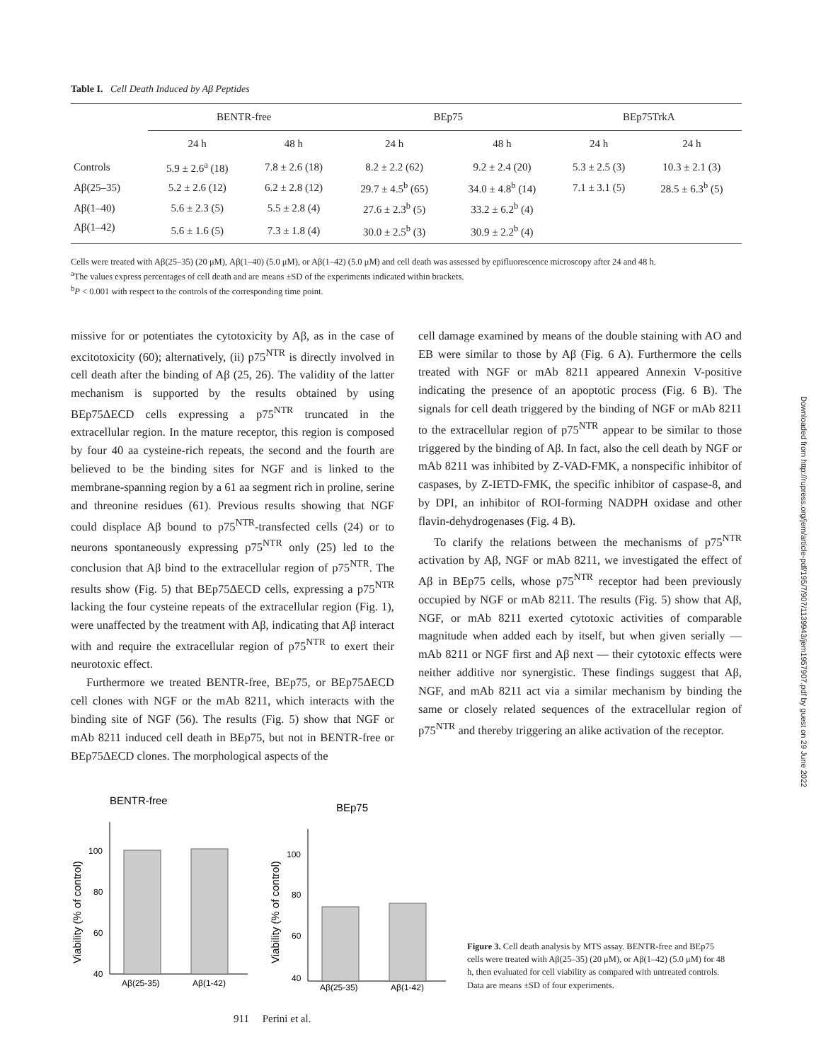Downloaded from http://rupress.org/jem/article-pdf/195/7/907/1139943/jem1957907.pdf by guest on 29 June 2022
Table I. Cell Death Induced by Aβ Peptides
| | BENTR-free | | BEp75 | | BEp75TrkA | |
| --- | --- | --- | --- | --- | --- | --- |
| | 24 h | 48 h | 24 h | 48 h | 24 h | 24 h |
| Controls | 5.9 ± 2.6<sup>a</sup> (18) | 7.8 ± 2.6 (18) | 8.2 ± 2.2 (62) | 9.2 ± 2.4 (20) | 5.3 ± 2.5 (3) | 10.3 ± 2.1 (3) |
| Aβ(25–35) | 5.2 ± 2.6 (12) | 6.2 ± 2.8 (12) | 29.7 ± 4.5<sup>b</sup> (65) | 34.0 ± 4.8<sup>b</sup> (14) | 7.1 ± 3.1 (5) | 28.5 ± 6.3<sup>b</sup> (5) |
| Aβ(1–40) | 5.6 ± 2.3 (5) | 5.5 ± 2.8 (4) | 27.6 ± 2.3<sup>b</sup> (5) | 33.2 ± 6.2<sup>b</sup> (4) | | |
| Aβ(1–42) | 5.6 ± 1.6 (5) | 7.3 ± 1.8 (4) | 30.0 ± 2.5<sup>b</sup> (3) | 30.9 ± 2.2<sup>b</sup> (4) | | |
Cells were treated with Aβ(25–35) (20 μM), Aβ(1–40) (5.0 μM), or Aβ(1–42) (5.0 μM) and cell death was assessed by epifluorescence microscopy after 24 and 48 h.
<sup>a</sup> The values express percentages of cell death and are means ±SD of the experiments indicated within brackets.
<sup>b</sup> P < 0.001 with respect to the controls of the corresponding time point.
missive for or potentiates the cytotoxicity by Aβ, as in the case of excitotoxicity (60); alternatively, (ii) p75<sup>NTR</sup> is directly involved in cell death after the binding of Aβ (25, 26). The validity of the latter mechanism is supported by the results obtained by using BEp75ΔECD cells expressing a p75<sup>NTR</sup> truncated in the extracellular region. In the mature receptor, this region is composed by four 40 aa cysteine-rich repeats, the second and the fourth are believed to be the binding sites for NGF and is linked to the membrane-spanning region by a 61 aa segment rich in proline, serine and threonine residues (61). Previous results showing that NGF could displace Aβ bound to p75<sup>NTR</sup>-transfected cells (24) or to neurons spontaneously expressing p75<sup>NTR</sup> only (25) led to the conclusion that Aβ bind to the extracellular region of p75<sup>NTR</sup>. The results show (Fig. 5) that BEp75ΔECD cells, expressing a p75<sup>NTR</sup> lacking the four cysteine repeats of the extracellular region (Fig. 1), were unaffected by the treatment with Aβ, indicating that Aβ interact with and require the extracellular region of p75<sup>NTR</sup> to exert their neurotoxic effect.
Furthermore we treated BENTR-free, BEp75, or BEp75ΔECD cell clones with NGF or the mAb 8211, which interacts with the binding site of NGF (56). The results (Fig. 5) show that NGF or mAb 8211 induced cell death in BEp75, but not in BENTR-free or BEp75ΔECD clones. The morphological aspects of the
cell damage examined by means of the double staining with AO and EB were similar to those by Aβ (Fig. 6 A). Furthermore the cells treated with NGF or mAb 8211 appeared Annexin V-positive indicating the presence of an apoptotic process (Fig. 6 B). The signals for cell death triggered by the binding of NGF or mAb 8211 to the extracellular region of p75<sup>NTR</sup> appear to be similar to those triggered by the binding of Aβ. In fact, also the cell death by NGF or mAb 8211 was inhibited by Z-VAD-FMK, a nonspecific inhibitor of caspases, by Z-IETD-FMK, the specific inhibitor of caspase-8, and by DPI, an inhibitor of ROI-forming NADPH oxidase and other flavin-dehydrogenases (Fig. 4 B).
To clarify the relations between the mechanisms of p75<sup>NTR</sup> activation by Aβ, NGF or mAb 8211, we investigated the effect of Aβ in BEp75 cells, whose p75<sup>NTR</sup> receptor had been previously occupied by NGF or mAb 8211. The results (Fig. 5) show that Aβ, NGF, or mAb 8211 exerted cytotoxic activities of comparable magnitude when added each by itself, but when given serially — mAb 8211 or NGF first and Aβ next — their cytotoxic effects were neither additive nor synergistic. These findings suggest that Aβ, NGF, and mAb 8211 act via a similar mechanism by binding the same or closely related sequences of the extracellular region of p75<sup>NTR</sup> and thereby triggering an alike activation of the receptor.
BENTR-free
Viability (% of control)
100
80
60
40
Aβ(25-35)
Aβ(1-42)
BEp75
Viability (% of control)
100
80
60
40
Aβ(25-35)
Aβ(1-42)
Figure 3. Cell death analysis by MTS assay. BENTR-free and BEp75 cells were treated with Aβ(25–35) (20 μM), or Aβ(1–42) (5.0 μM) for 48 h, then evaluated for cell viability as compared with untreated controls. Data are means ±SD of four experiments.
911 Perini et al.